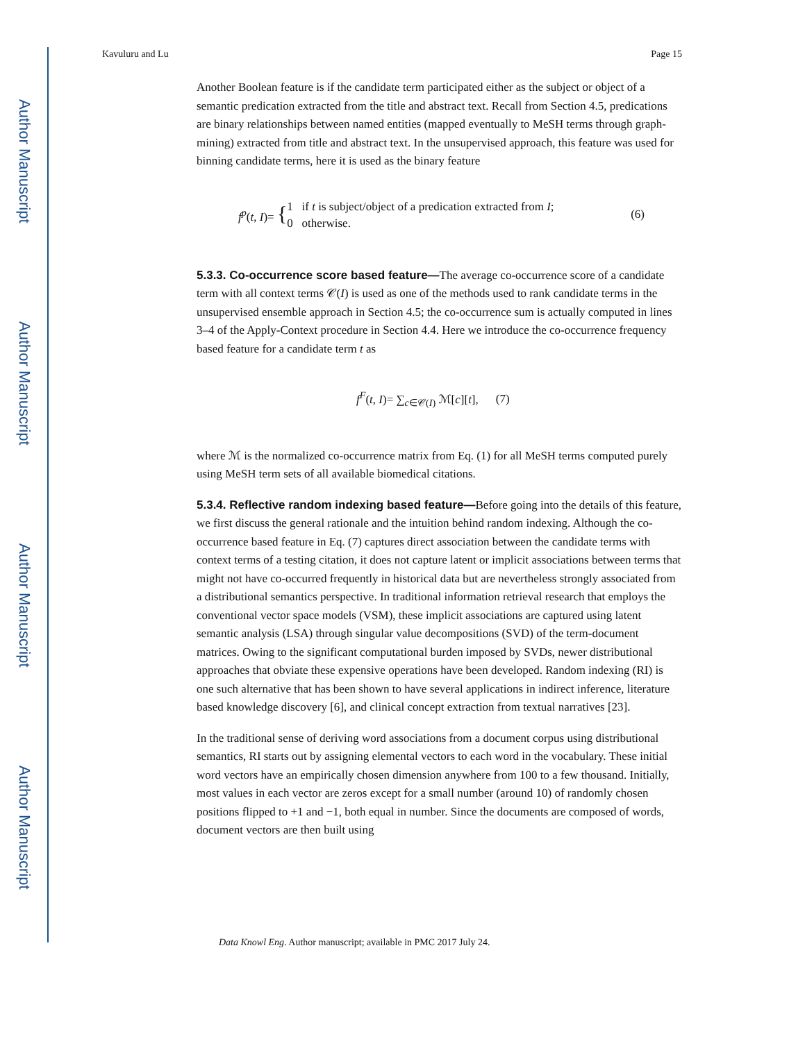Author Manuscript
Author Manuscript
Author Manuscript
Author Manuscript
Kavuluru and Lu Page 15
Another Boolean feature is if the candidate term participated either as the subject or object of a semantic predication extracted from the title and abstract text. Recall from Section 4.5, predications are binary relationships between named entities (mapped eventually to MeSH terms through graph-mining) extracted from title and abstract text. In the unsupervised approach, this feature was used for binning candidate terms, here it is used as the binary feature
f<sup>p</sup>(t, I)= { 1 if t is subject/object of a predication extracted from I;
0 otherwise. (6)
5.3.3. Co-occurrence score based feature—
The average co-occurrence score of a candidate term with all context terms 𝒞(I) is used as one of the methods used to rank candidate terms in the unsupervised ensemble approach in Section 4.5; the co-occurrence sum is actually computed in lines 3–4 of the Apply-Context procedure in Section 4.4. Here we introduce the co-occurrence frequency based feature for a candidate term t as
f<sup>F</sup>(t, I)= ∑<sub>c∈𝒞(I)</sub> ℳ[c][t], (7)
where ℳ is the normalized co-occurrence matrix from Eq. (1) for all MeSH terms computed purely using MeSH term sets of all available biomedical citations.
5.3.4. Reflective random indexing based feature—
Before going into the details of this feature, we first discuss the general rationale and the intuition behind random indexing. Although the co-occurrence based feature in Eq. (7) captures direct association between the candidate terms with context terms of a testing citation, it does not capture latent or implicit associations between terms that might not have co-occurred frequently in historical data but are nevertheless strongly associated from a distributional semantics perspective. In traditional information retrieval research that employs the conventional vector space models (VSM), these implicit associations are captured using latent semantic analysis (LSA) through singular value decompositions (SVD) of the term-document matrices. Owing to the significant computational burden imposed by SVDs, newer distributional approaches that obviate these expensive operations have been developed. Random indexing (RI) is one such alternative that has been shown to have several applications in indirect inference, literature based knowledge discovery [6], and clinical concept extraction from textual narratives [23].
In the traditional sense of deriving word associations from a document corpus using distributional semantics, RI starts out by assigning elemental vectors to each word in the vocabulary. These initial word vectors have an empirically chosen dimension anywhere from 100 to a few thousand. Initially, most values in each vector are zeros except for a small number (around 10) of randomly chosen positions flipped to +1 and −1, both equal in number. Since the documents are composed of words, document vectors are then built using
Data Knowl Eng. Author manuscript; available in PMC 2017 July 24.